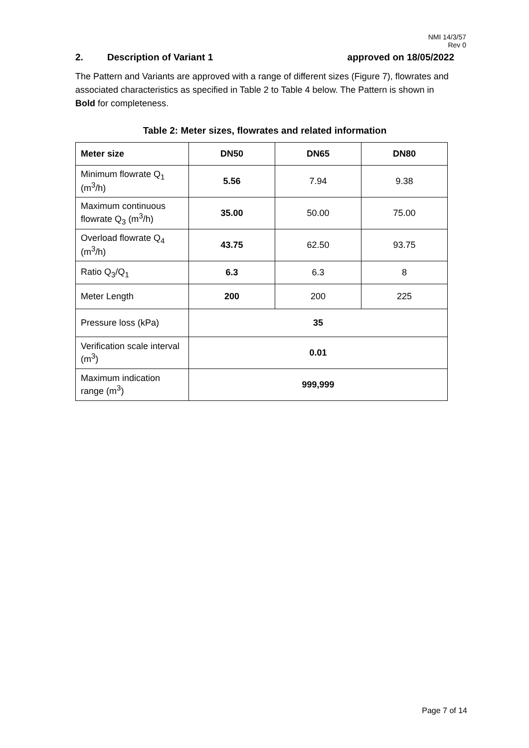NMI 14/3/57
Rev 0
2. Description of Variant 1 approved on 18/05/2022
The Pattern and Variants are approved with a range of different sizes (Figure 7), flowrates and associated characteristics as specified in Table 2 to Table 4 below. The Pattern is shown in Bold for completeness.
Table 2: Meter sizes, flowrates and related information
| Meter size | DN50 | DN65 | DN80 |
| --- | --- | --- | --- |
| Minimum flowrate Q<sub>1</sub> (m<sup>3</sup>/h) | 5.56 | 7.94 | 9.38 |
| Maximum continuous flowrate Q<sub>3</sub> (m<sup>3</sup>/h) | 35.00 | 50.00 | 75.00 |
| Overload flowrate Q<sub>4</sub> (m<sup>3</sup>/h) | 43.75 | 62.50 | 93.75 |
| Ratio Q<sub>3</sub>/Q<sub>1</sub> | 6.3 | 6.3 | 8 |
| Meter Length | 200 | 200 | 225 |
| Pressure loss (kPa) | 35 | | |
| Verification scale interval (m<sup>3</sup>) | 0.01 | | |
| Maximum indication range (m<sup>3</sup>) | 999,999 | | |
Page 7 of 14